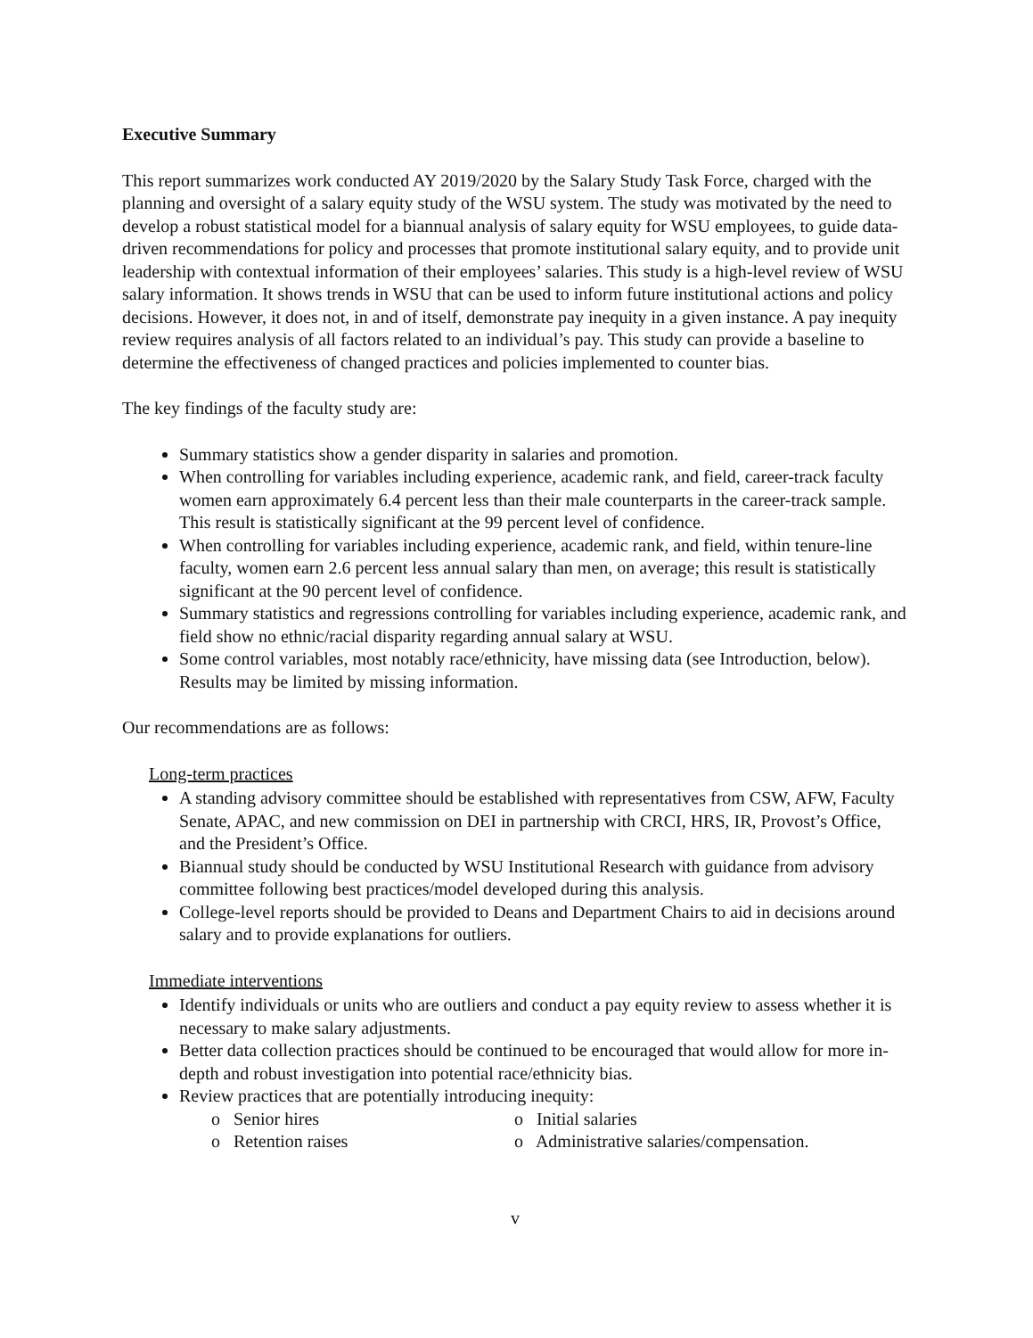Executive Summary
This report summarizes work conducted AY 2019/2020 by the Salary Study Task Force, charged with the planning and oversight of a salary equity study of the WSU system. The study was motivated by the need to develop a robust statistical model for a biannual analysis of salary equity for WSU employees, to guide data-driven recommendations for policy and processes that promote institutional salary equity, and to provide unit leadership with contextual information of their employees’ salaries. This study is a high-level review of WSU salary information. It shows trends in WSU that can be used to inform future institutional actions and policy decisions. However, it does not, in and of itself, demonstrate pay inequity in a given instance. A pay inequity review requires analysis of all factors related to an individual’s pay. This study can provide a baseline to determine the effectiveness of changed practices and policies implemented to counter bias.
The key findings of the faculty study are:
Summary statistics show a gender disparity in salaries and promotion.
When controlling for variables including experience, academic rank, and field, career-track faculty women earn approximately 6.4 percent less than their male counterparts in the career-track sample. This result is statistically significant at the 99 percent level of confidence.
When controlling for variables including experience, academic rank, and field, within tenure-line faculty, women earn 2.6 percent less annual salary than men, on average; this result is statistically significant at the 90 percent level of confidence.
Summary statistics and regressions controlling for variables including experience, academic rank, and field show no ethnic/racial disparity regarding annual salary at WSU.
Some control variables, most notably race/ethnicity, have missing data (see Introduction, below). Results may be limited by missing information.
Our recommendations are as follows:
Long-term practices
A standing advisory committee should be established with representatives from CSW, AFW, Faculty Senate, APAC, and new commission on DEI in partnership with CRCI, HRS, IR, Provost’s Office, and the President’s Office.
Biannual study should be conducted by WSU Institutional Research with guidance from advisory committee following best practices/model developed during this analysis.
College-level reports should be provided to Deans and Department Chairs to aid in decisions around salary and to provide explanations for outliers.
Immediate interventions
Identify individuals or units who are outliers and conduct a pay equity review to assess whether it is necessary to make salary adjustments.
Better data collection practices should be continued to be encouraged that would allow for more in-depth and robust investigation into potential race/ethnicity bias.
Review practices that are potentially introducing inequity:
o Senior hires
o Initial salaries
o Retention raises
o Administrative salaries/compensation.
v